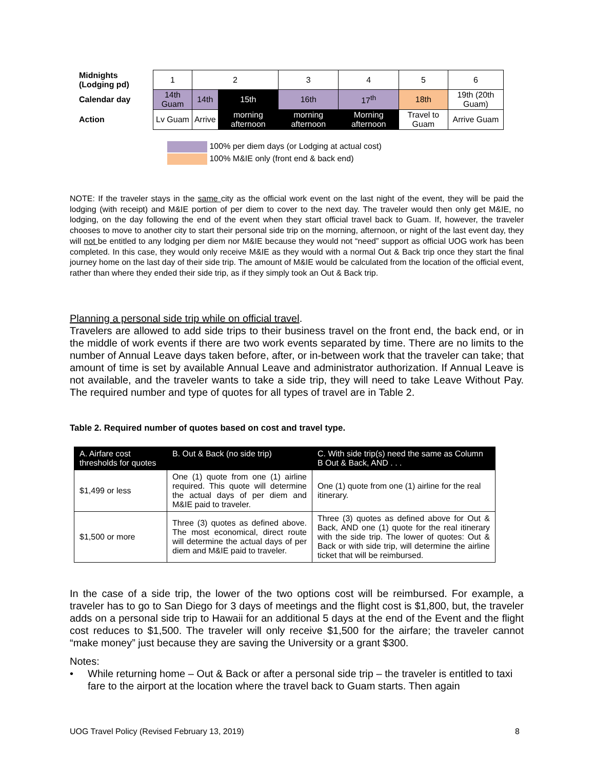| Midnights (Lodging pd) | 1 | 2 | | 3 | 4 | 5 | 6 | |
| Calendar day | 14th Guam | 14th | 15th | 16th | 17<sup>th</sup> | 18th | 19th (20th Guam) | |
| Action | Lv Guam | Arrive | morning afternoon | morning afternoon | Morning afternoon | Travel to Guam | Arrive Guam | |
100% per diem days (or Lodging at actual cost)
100% M&IE only (front end & back end)
NOTE: If the traveler stays in the same city as the official work event on the last night of the event, they will be paid the lodging (with receipt) and M&IE portion of per diem to cover to the next day. The traveler would then only get M&IE, no lodging, on the day following the end of the event when they start official travel back to Guam. If, however, the traveler chooses to move to another city to start their personal side trip on the morning, afternoon, or night of the last event day, they will not be entitled to any lodging per diem nor M&IE because they would not “need” support as official UOG work has been completed. In this case, they would only receive M&IE as they would with a normal Out & Back trip once they start the final journey home on the last day of their side trip. The amount of M&IE would be calculated from the location of the official event, rather than where they ended their side trip, as if they simply took an Out & Back trip.
Planning a personal side trip while on official travel.
Travelers are allowed to add side trips to their business travel on the front end, the back end, or in the middle of work events if there are two work events separated by time. There are no limits to the number of Annual Leave days taken before, after, or in-between work that the traveler can take; that amount of time is set by available Annual Leave and administrator authorization. If Annual Leave is not available, and the traveler wants to take a side trip, they will need to take Leave Without Pay. The required number and type of quotes for all types of travel are in Table 2.
Table 2. Required number of quotes based on cost and travel type.
| A. Airfare cost thresholds for quotes | B. Out & Back (no side trip) | C. With side trip(s) need the same as Column B Out & Back, AND . . . |
| --- | --- | --- |
| $1,499 or less | One (1) quote from one (1) airline required. This quote will determine the actual days of per diem and M&IE paid to traveler. | One (1) quote from one (1) airline for the real itinerary. |
| $1,500 or more | Three (3) quotes as defined above. The most economical, direct route will determine the actual days of per diem and M&IE paid to traveler. | Three (3) quotes as defined above for Out & Back, AND one (1) quote for the real itinerary with the side trip. The lower of quotes: Out & Back or with side trip, will determine the airline ticket that will be reimbursed. |
In the case of a side trip, the lower of the two options cost will be reimbursed. For example, a traveler has to go to San Diego for 3 days of meetings and the flight cost is $1,800, but, the traveler adds on a personal side trip to Hawaii for an additional 5 days at the end of the Event and the flight cost reduces to $1,500. The traveler will only receive $1,500 for the airfare; the traveler cannot “make money” just because they are saving the University or a grant $300.
Notes:
• While returning home – Out & Back or after a personal side trip – the traveler is entitled to taxi fare to the airport at the location where the travel back to Guam starts. Then again
UOG Travel Policy (Revised February 13, 2019) 8